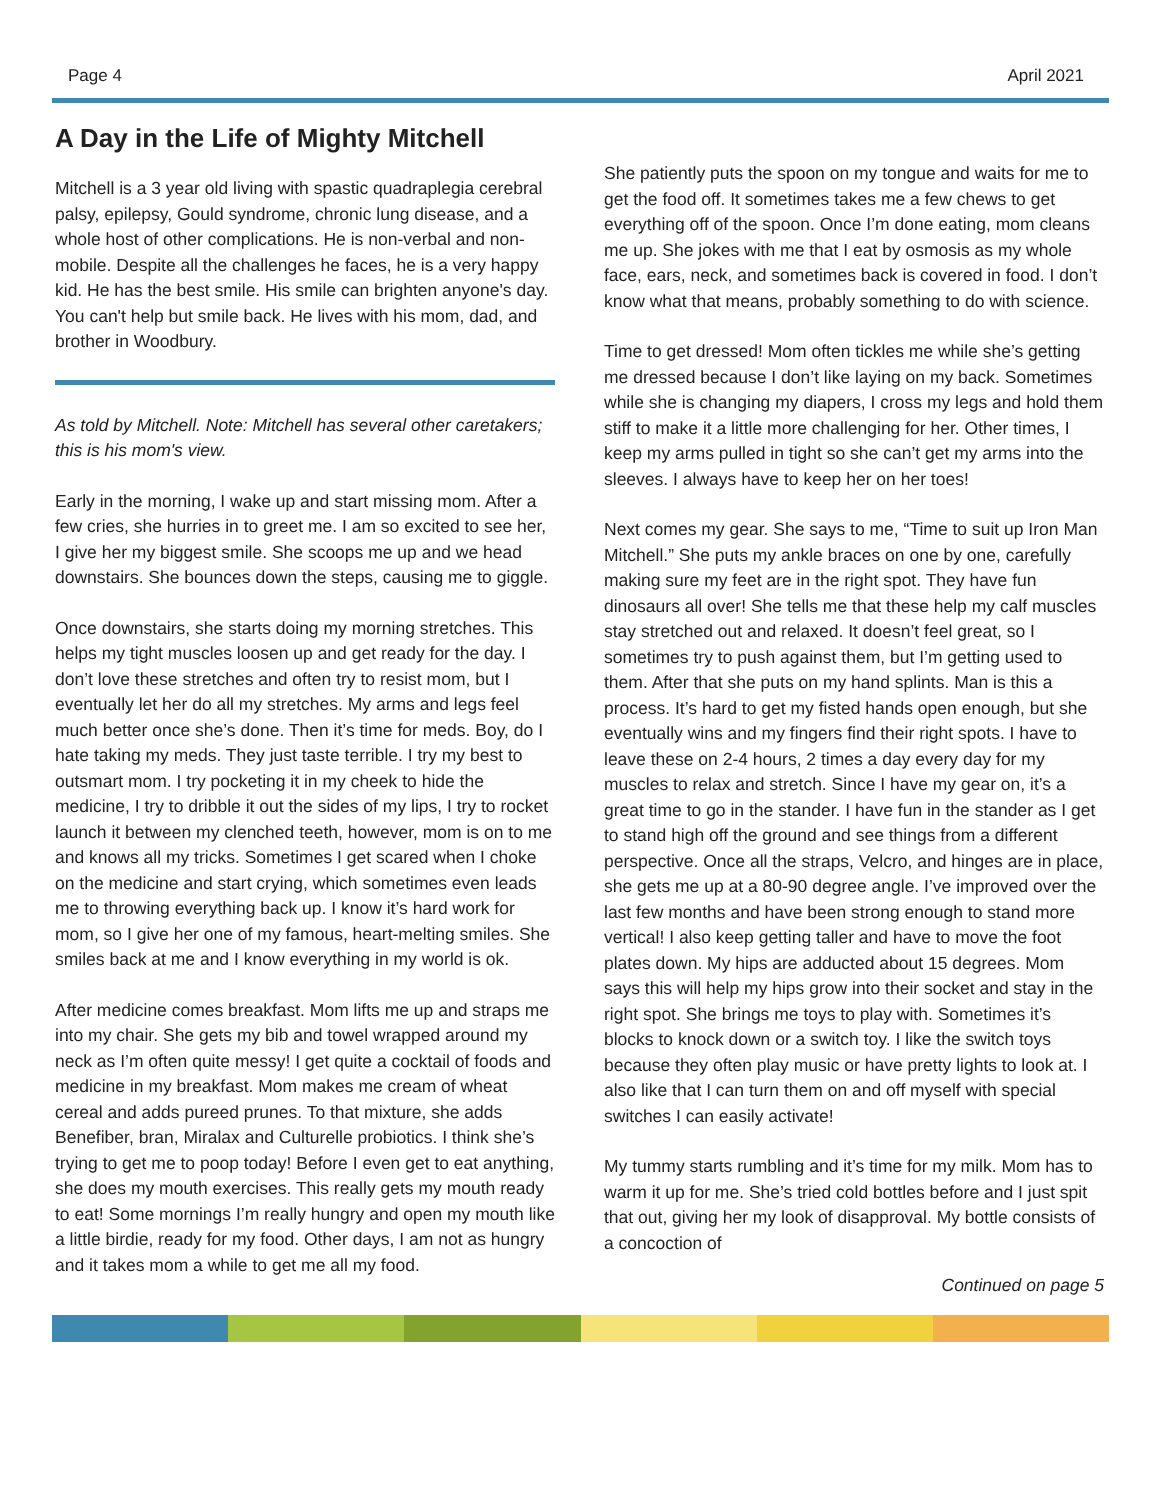Page 4 April 2021
A Day in the Life of Mighty Mitchell
Mitchell is a 3 year old living with spastic quadraplegia cerebral palsy, epilepsy, Gould syndrome, chronic lung disease, and a whole host of other complications. He is non-verbal and non-mobile. Despite all the challenges he faces, he is a very happy kid. He has the best smile. His smile can brighten anyone's day. You can't help but smile back. He lives with his mom, dad, and brother in Woodbury.
As told by Mitchell. Note: Mitchell has several other caretakers; this is his mom's view.
Early in the morning, I wake up and start missing mom. After a few cries, she hurries in to greet me. I am so excited to see her, I give her my biggest smile. She scoops me up and we head downstairs. She bounces down the steps, causing me to giggle.
Once downstairs, she starts doing my morning stretches. This helps my tight muscles loosen up and get ready for the day. I don’t love these stretches and often try to resist mom, but I eventually let her do all my stretches. My arms and legs feel much better once she’s done. Then it’s time for meds. Boy, do I hate taking my meds. They just taste terrible. I try my best to outsmart mom. I try pocketing it in my cheek to hide the medicine, I try to dribble it out the sides of my lips, I try to rocket launch it between my clenched teeth, however, mom is on to me and knows all my tricks. Sometimes I get scared when I choke on the medicine and start crying, which sometimes even leads me to throwing everything back up. I know it’s hard work for mom, so I give her one of my famous, heart-melting smiles. She smiles back at me and I know everything in my world is ok.
After medicine comes breakfast. Mom lifts me up and straps me into my chair. She gets my bib and towel wrapped around my neck as I’m often quite messy! I get quite a cocktail of foods and medicine in my breakfast. Mom makes me cream of wheat cereal and adds pureed prunes. To that mixture, she adds Benefiber, bran, Miralax and Culturelle probiotics. I think she’s trying to get me to poop today! Before I even get to eat anything, she does my mouth exercises. This really gets my mouth ready to eat! Some mornings I’m really hungry and open my mouth like a little birdie, ready for my food. Other days, I am not as hungry and it takes mom a while to get me all my food.
She patiently puts the spoon on my tongue and waits for me to get the food off. It sometimes takes me a few chews to get everything off of the spoon. Once I’m done eating, mom cleans me up. She jokes with me that I eat by osmosis as my whole face, ears, neck, and sometimes back is covered in food. I don’t know what that means, probably something to do with science.
Time to get dressed! Mom often tickles me while she’s getting me dressed because I don’t like laying on my back. Sometimes while she is changing my diapers, I cross my legs and hold them stiff to make it a little more challenging for her. Other times, I keep my arms pulled in tight so she can’t get my arms into the sleeves. I always have to keep her on her toes!
Next comes my gear. She says to me, “Time to suit up Iron Man Mitchell.” She puts my ankle braces on one by one, carefully making sure my feet are in the right spot. They have fun dinosaurs all over! She tells me that these help my calf muscles stay stretched out and relaxed. It doesn’t feel great, so I sometimes try to push against them, but I’m getting used to them. After that she puts on my hand splints. Man is this a process. It’s hard to get my fisted hands open enough, but she eventually wins and my fingers find their right spots. I have to leave these on 2-4 hours, 2 times a day every day for my muscles to relax and stretch. Since I have my gear on, it’s a great time to go in the stander. I have fun in the stander as I get to stand high off the ground and see things from a different perspective. Once all the straps, Velcro, and hinges are in place, she gets me up at a 80-90 degree angle. I’ve improved over the last few months and have been strong enough to stand more vertical! I also keep getting taller and have to move the foot plates down. My hips are adducted about 15 degrees. Mom says this will help my hips grow into their socket and stay in the right spot. She brings me toys to play with. Sometimes it’s blocks to knock down or a switch toy. I like the switch toys because they often play music or have pretty lights to look at. I also like that I can turn them on and off myself with special switches I can easily activate!
My tummy starts rumbling and it’s time for my milk. Mom has to warm it up for me. She’s tried cold bottles before and I just spit that out, giving her my look of disapproval. My bottle consists of a concoction of
Continued on page 5